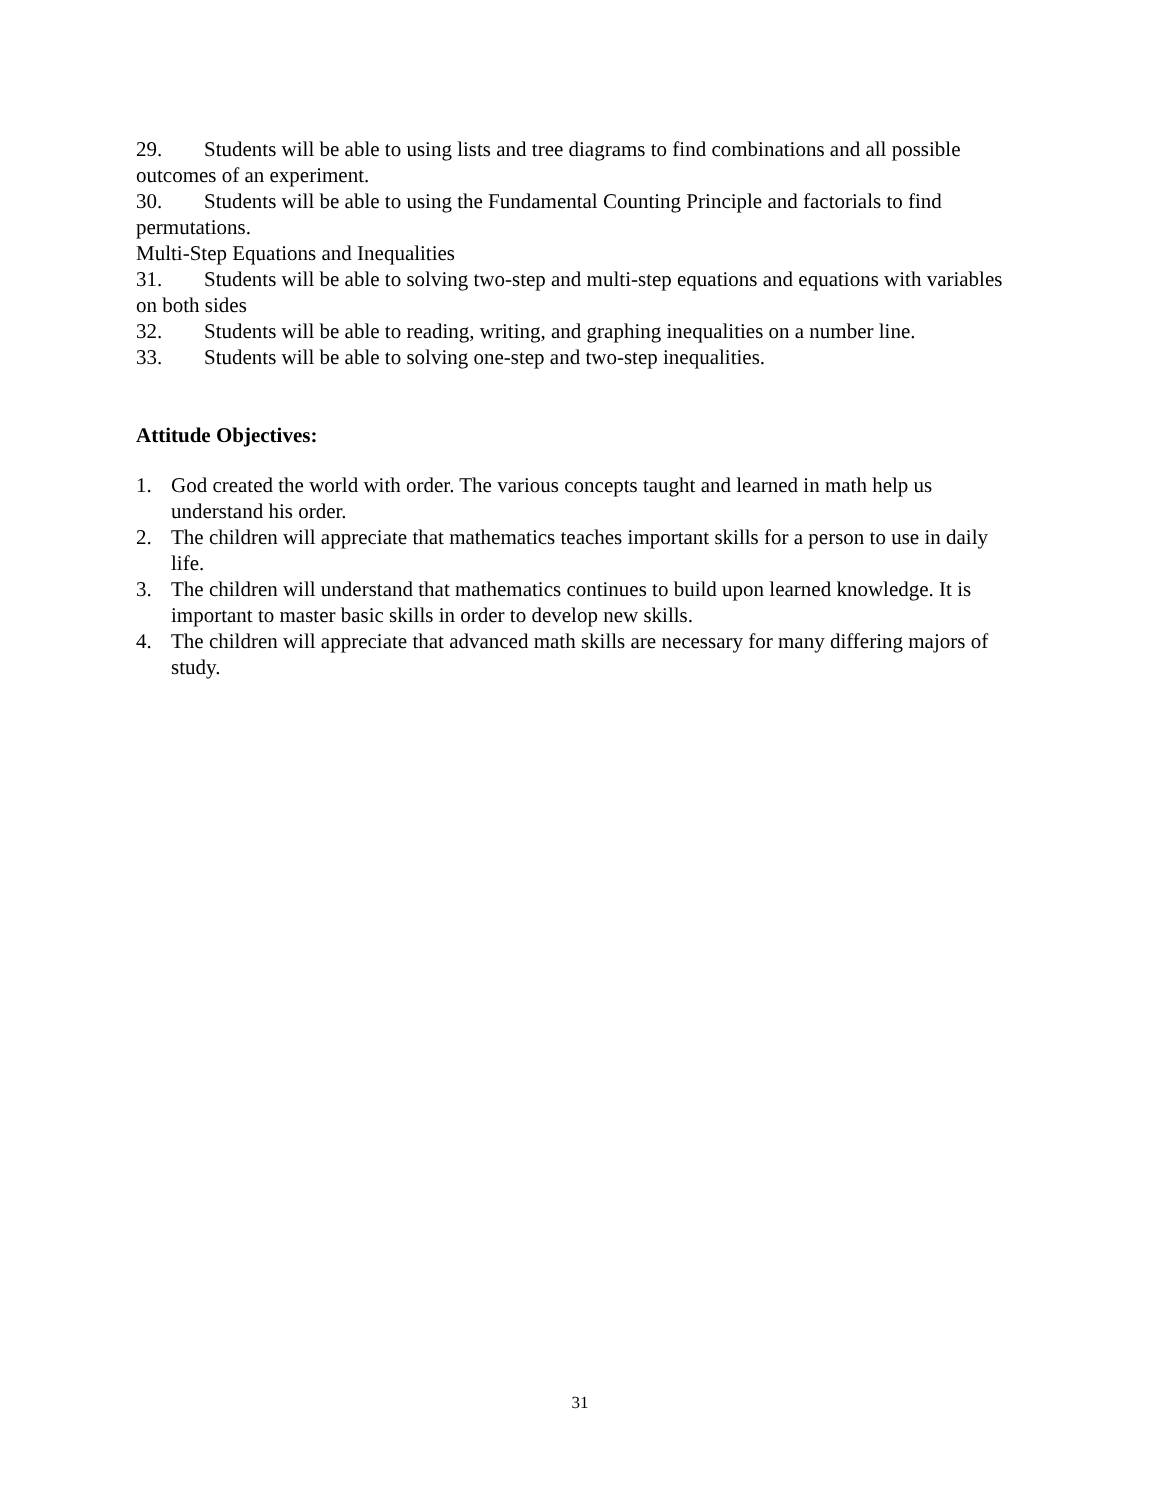29. Students will be able to using lists and tree diagrams to find combinations and all possible outcomes of an experiment.
30. Students will be able to using the Fundamental Counting Principle and factorials to find permutations.
Multi-Step Equations and Inequalities
31. Students will be able to solving two-step and multi-step equations and equations with variables on both sides
32. Students will be able to reading, writing, and graphing inequalities on a number line.
33. Students will be able to solving one-step and two-step inequalities.
Attitude Objectives:
1. God created the world with order. The various concepts taught and learned in math help us understand his order.
2. The children will appreciate that mathematics teaches important skills for a person to use in daily life.
3. The children will understand that mathematics continues to build upon learned knowledge. It is important to master basic skills in order to develop new skills.
4. The children will appreciate that advanced math skills are necessary for many differing majors of study.
31